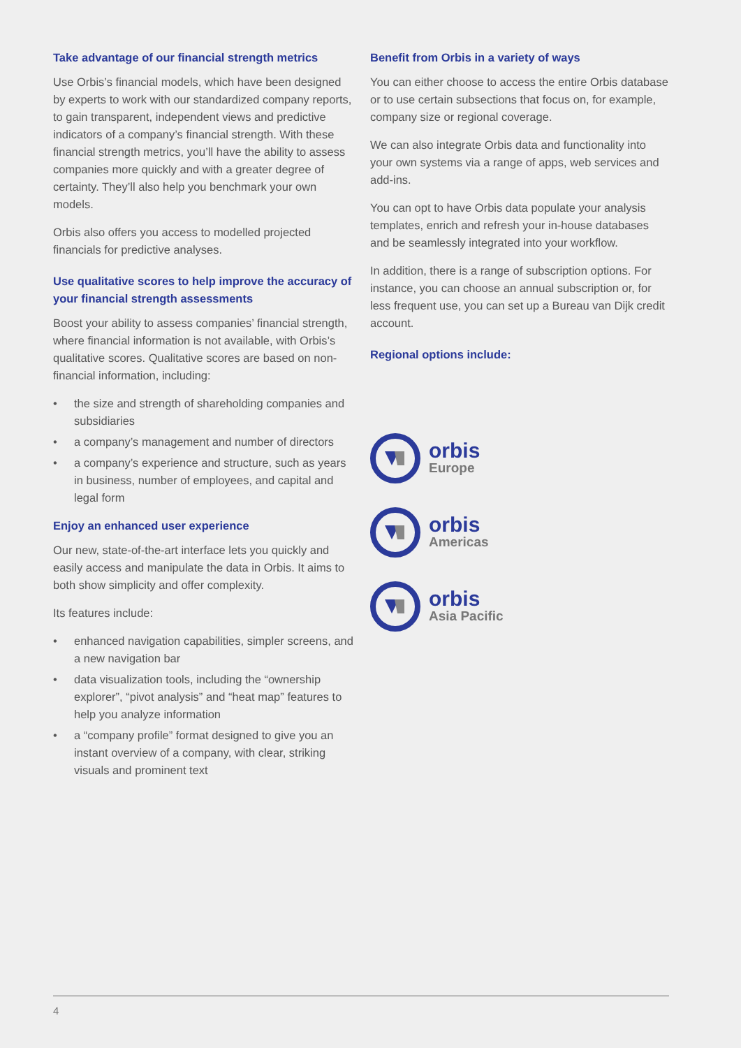Take advantage of our financial strength metrics
Use Orbis’s financial models, which have been designed by experts to work with our standardized company reports, to gain transparent, independent views and predictive indicators of a company’s financial strength. With these financial strength metrics, you’ll have the ability to assess companies more quickly and with a greater degree of certainty. They’ll also help you benchmark your own models.
Orbis also offers you access to modelled projected financials for predictive analyses.
Use qualitative scores to help improve the accuracy of your financial strength assessments
Boost your ability to assess companies’ financial strength, where financial information is not available, with Orbis’s qualitative scores. Qualitative scores are based on non-financial information, including:
• the size and strength of shareholding companies and subsidiaries
• a company’s management and number of directors
• a company’s experience and structure, such as years in business, number of employees, and capital and legal form
Enjoy an enhanced user experience
Our new, state-of-the-art interface lets you quickly and easily access and manipulate the data in Orbis. It aims to both show simplicity and offer complexity.
Its features include:
• enhanced navigation capabilities, simpler screens, and a new navigation bar
• data visualization tools, including the “ownership explorer”, “pivot analysis” and “heat map” features to help you analyze information
• a “company profile” format designed to give you an instant overview of a company, with clear, striking visuals and prominent text
Benefit from Orbis in a variety of ways
You can either choose to access the entire Orbis database or to use certain subsections that focus on, for example, company size or regional coverage.
We can also integrate Orbis data and functionality into your own systems via a range of apps, web services and add-ins.
You can opt to have Orbis data populate your analysis templates, enrich and refresh your in-house databases and be seamlessly integrated into your workflow.
In addition, there is a range of subscription options. For instance, you can choose an annual subscription or, for less frequent use, you can set up a Bureau van Dijk credit account.
Regional options include:
orbis
Europe
orbis
Americas
orbis
Asia Pacific
4